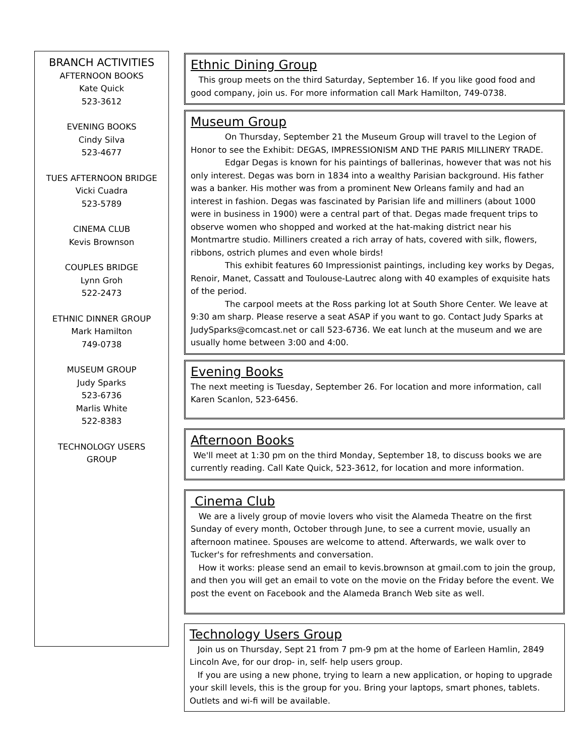BRANCH ACTIVITIES
AFTERNOON BOOKS
Kate Quick
523-3612
EVENING BOOKS
Cindy Silva
523-4677
TUES AFTERNOON BRIDGE
Vicki Cuadra
523-5789
CINEMA CLUB
Kevis Brownson
COUPLES BRIDGE
Lynn Groh
522-2473
ETHNIC DINNER GROUP
Mark Hamilton
749-0738
MUSEUM GROUP
Judy Sparks
523-6736
Marlis White
522-8383
TECHNOLOGY USERS
GROUP
Ethnic Dining Group
This group meets on the third Saturday, September 16. If you like good food and good company, join us. For more information call Mark Hamilton, 749-0738.
Museum Group
On Thursday, September 21 the Museum Group will travel to the Legion of Honor to see the Exhibit: DEGAS, IMPRESSIONISM AND THE PARIS MILLINERY TRADE.
Edgar Degas is known for his paintings of ballerinas, however that was not his only interest. Degas was born in 1834 into a wealthy Parisian background. His father was a banker. His mother was from a prominent New Orleans family and had an interest in fashion. Degas was fascinated by Parisian life and milliners (about 1000 were in business in 1900) were a central part of that. Degas made frequent trips to observe women who shopped and worked at the hat-making district near his Montmartre studio. Milliners created a rich array of hats, covered with silk, flowers, ribbons, ostrich plumes and even whole birds!
This exhibit features 60 Impressionist paintings, including key works by Degas, Renoir, Manet, Cassatt and Toulouse-Lautrec along with 40 examples of exquisite hats of the period.
The carpool meets at the Ross parking lot at South Shore Center. We leave at 9:30 am sharp. Please reserve a seat ASAP if you want to go. Contact Judy Sparks at JudySparks@comcast.net or call 523-6736. We eat lunch at the museum and we are usually home between 3:00 and 4:00.
Evening Books
The next meeting is Tuesday, September 26. For location and more information, call Karen Scanlon, 523-6456.
Afternoon Books
We'll meet at 1:30 pm on the third Monday, September 18, to discuss books we are currently reading. Call Kate Quick, 523-3612, for location and more information.
Cinema Club
We are a lively group of movie lovers who visit the Alameda Theatre on the first Sunday of every month, October through June, to see a current movie, usually an afternoon matinee. Spouses are welcome to attend. Afterwards, we walk over to Tucker's for refreshments and conversation.
How it works: please send an email to kevis.brownson at gmail.com to join the group, and then you will get an email to vote on the movie on the Friday before the event. We post the event on Facebook and the Alameda Branch Web site as well.
Technology Users Group
Join us on Thursday, Sept 21 from 7 pm-9 pm at the home of Earleen Hamlin, 2849 Lincoln Ave, for our drop- in, self- help users group.
If you are using a new phone, trying to learn a new application, or hoping to upgrade your skill levels, this is the group for you. Bring your laptops, smart phones, tablets. Outlets and wi-fi will be available.